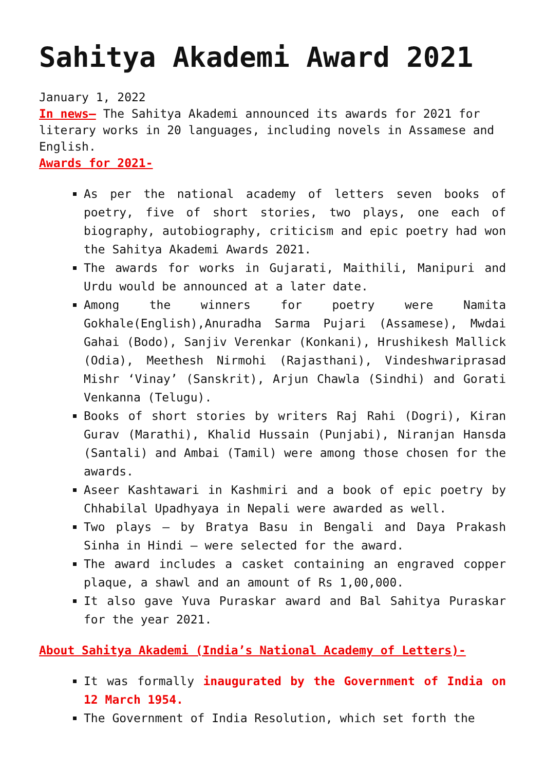Sahitya Akademi Award 2021
January 1, 2022
In news– The Sahitya Akademi announced its awards for 2021 for literary works in 20 languages, including novels in Assamese and English.
Awards for 2021-
As per the national academy of letters seven books of poetry, five of short stories, two plays, one each of biography, autobiography, criticism and epic poetry had won the Sahitya Akademi Awards 2021.
The awards for works in Gujarati, Maithili, Manipuri and Urdu would be announced at a later date.
Among the winners for poetry were Namita Gokhale(English),Anuradha Sarma Pujari (Assamese), Mwdai Gahai (Bodo), Sanjiv Verenkar (Konkani), Hrushikesh Mallick (Odia), Meethesh Nirmohi (Rajasthani), Vindeshwariprasad Mishr ‘Vinay’ (Sanskrit), Arjun Chawla (Sindhi) and Gorati Venkanna (Telugu).
Books of short stories by writers Raj Rahi (Dogri), Kiran Gurav (Marathi), Khalid Hussain (Punjabi), Niranjan Hansda (Santali) and Ambai (Tamil) were among those chosen for the awards.
Aseer Kashtawari in Kashmiri and a book of epic poetry by Chhabilal Upadhyaya in Nepali were awarded as well.
Two plays – by Bratya Basu in Bengali and Daya Prakash Sinha in Hindi – were selected for the award.
The award includes a casket containing an engraved copper plaque, a shawl and an amount of Rs 1,00,000.
It also gave Yuva Puraskar award and Bal Sahitya Puraskar for the year 2021.
About Sahitya Akademi (India’s National Academy of Letters)-
It was formally inaugurated by the Government of India on 12 March 1954.
The Government of India Resolution, which set forth the